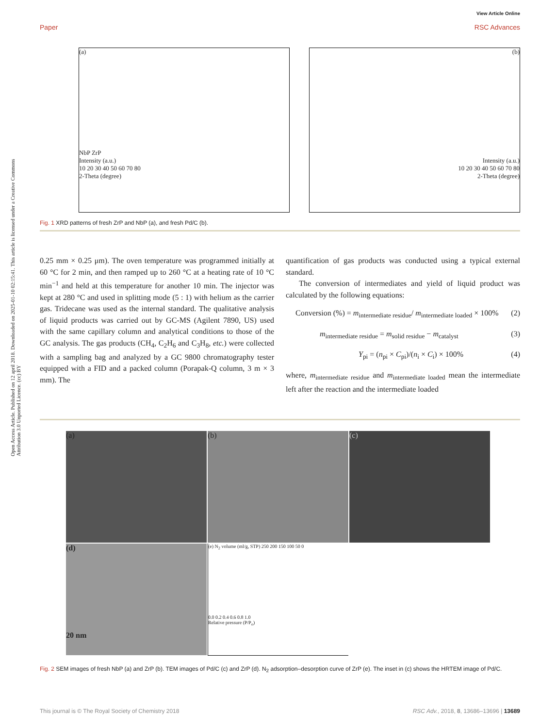Open Access Article. Published on 12 april 2018. Downloaded on 2025-01-10 02:15:41. This article is licensed under a Creative Commons Attribution 3.0 Unported Licence. (cc) BY
View Article Online
Paper RSC Advances
(a)
NbP ZrP
Intensity (a.u.)
10 20 30 40 50 60 70 80
2-Theta (degree)
(b)
Intensity (a.u.)
10 20 30 40 50 60 70 80
2-Theta (degree)
Fig. 1 XRD patterns of fresh ZrP and NbP (a), and fresh Pd/C (b).
0.25 mm × 0.25 μm). The oven temperature was programmed initially at 60 °C for 2 min, and then ramped up to 260 °C at a heating rate of 10 °C min<sup>−1</sup> and held at this temperature for another 10 min. The injector was kept at 280 °C and used in splitting mode (5 : 1) with helium as the carrier gas. Tridecane was used as the internal standard. The qualitative analysis of liquid products was carried out by GC-MS (Agilent 7890, US) used with the same capillary column and analytical conditions to those of the GC analysis. The gas products (CH<sub>4</sub>, C<sub>2</sub>H<sub>6</sub> and C<sub>3</sub>H<sub>8</sub>, etc.) were collected with a sampling bag and analyzed by a GC 9800 chromatography tester equipped with a FID and a packed column (Porapak-Q column, 3 m × 3 mm). The
quantification of gas products was conducted using a typical external standard.
The conversion of intermediates and yield of liquid product was calculated by the following equations:
Conversion (%) = m<sub>intermediate residue</sub>/ m<sub>intermediate loaded</sub> × 100% (2)
m<sub>intermediate residue</sub> = m<sub>solid residue</sub> − m<sub>catalyst</sub> (3)
Y<sub>pi</sub> = (n<sub>pi</sub> × C<sub>pi</sub>)/(n<sub>i</sub> × C<sub>i</sub>) × 100% (4)
where, m<sub>intermediate residue</sub> and m<sub>intermediate loaded</sub> mean the intermediate left after the reaction and the intermediate loaded
(a)
(b)
(c)
(d)
20 nm
(e) N<sub>2</sub> volume (ml/g, STP) 250 200 150 100 50 0
0.0 0.2 0.4 0.6 0.8 1.0
Relative pressure (P/P<sub>o</sub>)
Fig. 2 SEM images of fresh NbP (a) and ZrP (b). TEM images of Pd/C (c) and ZrP (d). N<sub>2</sub> adsorption–desorption curve of ZrP (e). The inset in (c) shows the HRTEM image of Pd/C.
This journal is © The Royal Society of Chemistry 2018 RSC Adv., 2018, 8, 13686–13696 | 13689